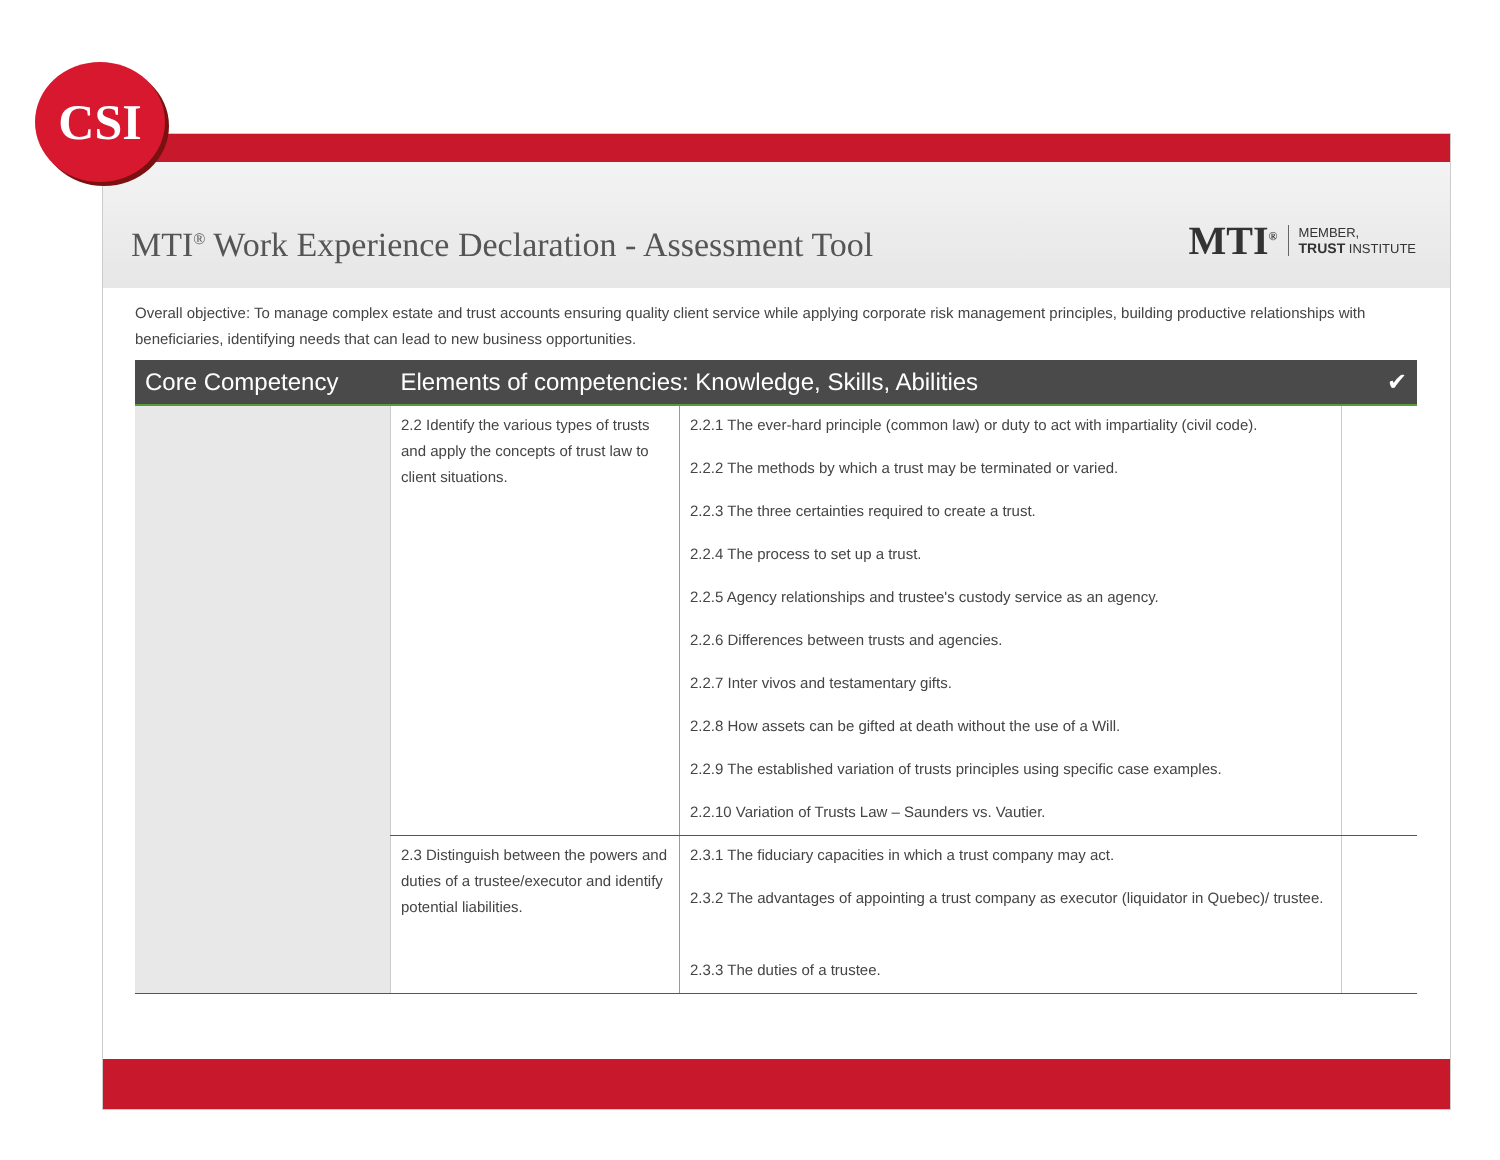MTI<sup>®</sup> Work Experience Declaration - Assessment Tool
MTI<sup>®</sup> MEMBER,
TRUST INSTITUTE
Overall objective: To manage complex estate and trust accounts ensuring quality client service while applying corporate risk management principles, building productive relationships with beneficiaries, identifying needs that can lead to new business opportunities.
| Core Competency | Elements of competencies: Knowledge, Skills, Abilities | | ✔ |
| --- | --- | --- | --- |
| | 2.2 Identify the various types of trusts and apply the concepts of trust law to client situations. | 2.2.1 The ever-hard principle (common law) or duty to act with impartiality (civil code). 2.2.2 The methods by which a trust may be terminated or varied. 2.2.3 The three certainties required to create a trust. 2.2.4 The process to set up a trust. 2.2.5 Agency relationships and trustee's custody service as an agency. 2.2.6 Differences between trusts and agencies. 2.2.7 Inter vivos and testamentary gifts. 2.2.8 How assets can be gifted at death without the use of a Will. 2.2.9 The established variation of trusts principles using specific case examples. 2.2.10 Variation of Trusts Law – Saunders vs. Vautier. | |
| | 2.3 Distinguish between the powers and duties of a trustee/executor and identify potential liabilities. | 2.3.1 The fiduciary capacities in which a trust company may act. 2.3.2 The advantages of appointing a trust company as executor (liquidator in Quebec)/ trustee. 2.3.3 The duties of a trustee. | |
CSI